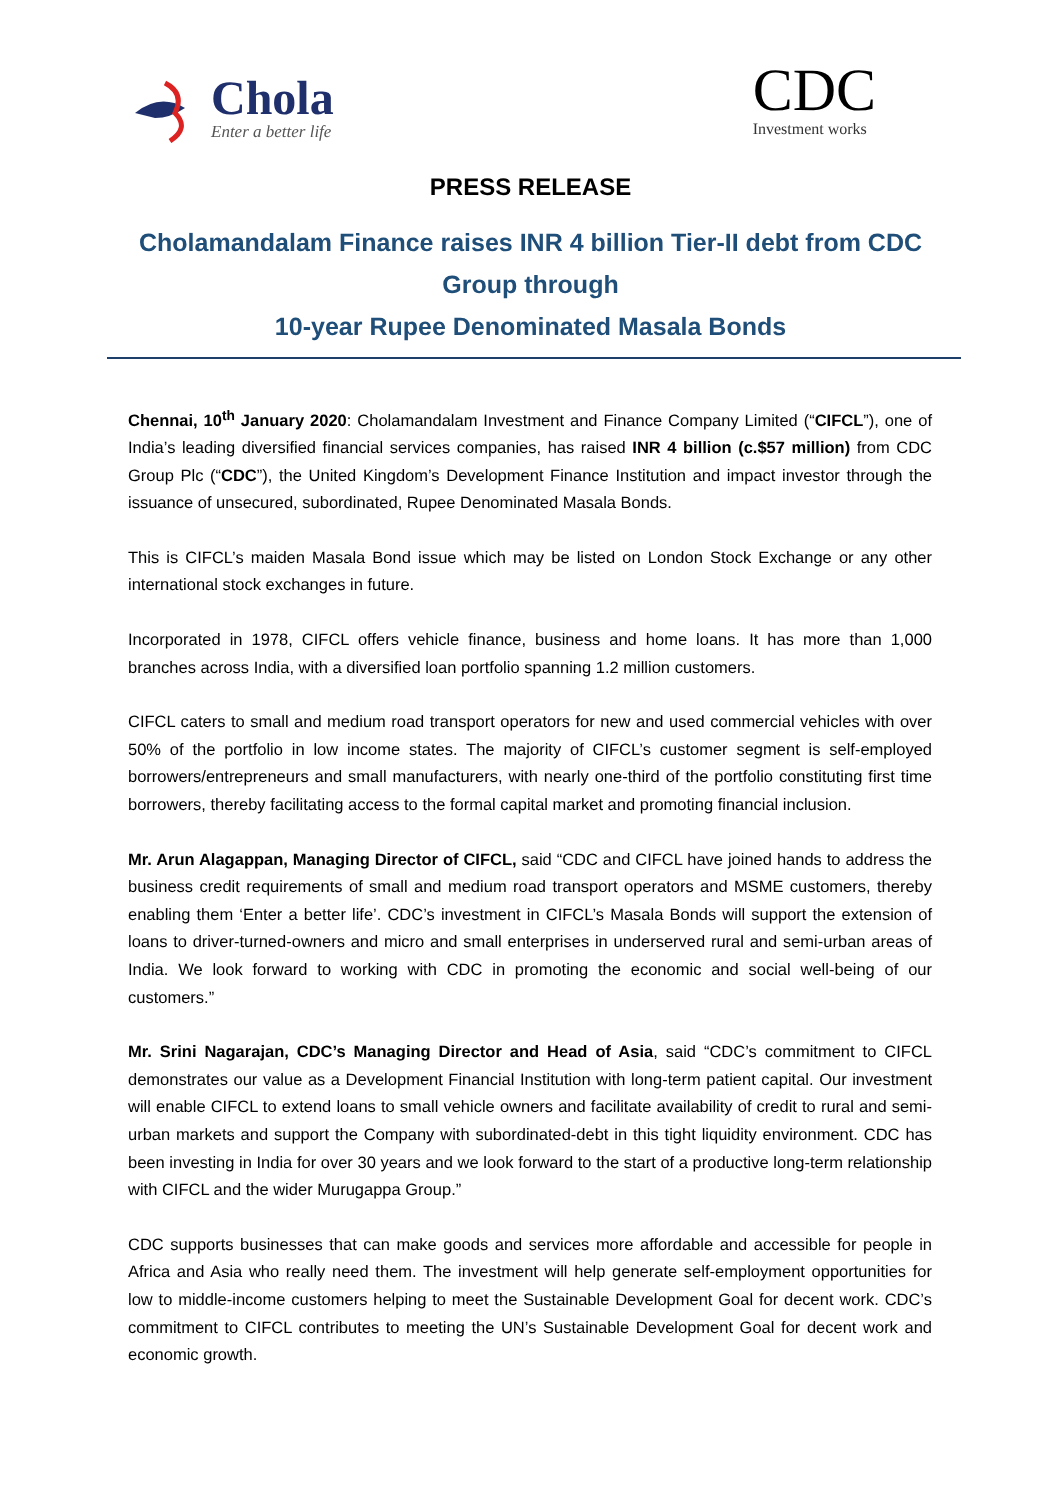Chola
Enter a better life
CDC
Investment works
PRESS RELEASE
Cholamandalam Finance raises INR 4 billion Tier-II debt from CDC
Group through
10-year Rupee Denominated Masala Bonds
Chennai, 10<sup>th</sup> January 2020: Cholamandalam Investment and Finance Company Limited (“CIFCL”), one of India’s leading diversified financial services companies, has raised INR 4 billion (c.$57 million) from CDC Group Plc (“CDC”), the United Kingdom’s Development Finance Institution and impact investor through the issuance of unsecured, subordinated, Rupee Denominated Masala Bonds.
This is CIFCL’s maiden Masala Bond issue which may be listed on London Stock Exchange or any other international stock exchanges in future.
Incorporated in 1978, CIFCL offers vehicle finance, business and home loans. It has more than 1,000 branches across India, with a diversified loan portfolio spanning 1.2 million customers.
CIFCL caters to small and medium road transport operators for new and used commercial vehicles with over 50% of the portfolio in low income states. The majority of CIFCL’s customer segment is self-employed borrowers/entrepreneurs and small manufacturers, with nearly one-third of the portfolio constituting first time borrowers, thereby facilitating access to the formal capital market and promoting financial inclusion.
Mr. Arun Alagappan, Managing Director of CIFCL, said “CDC and CIFCL have joined hands to address the business credit requirements of small and medium road transport operators and MSME customers, thereby enabling them ‘Enter a better life’. CDC’s investment in CIFCL’s Masala Bonds will support the extension of loans to driver-turned-owners and micro and small enterprises in underserved rural and semi-urban areas of India. We look forward to working with CDC in promoting the economic and social well-being of our customers.”
Mr. Srini Nagarajan, CDC’s Managing Director and Head of Asia, said “CDC’s commitment to CIFCL demonstrates our value as a Development Financial Institution with long-term patient capital. Our investment will enable CIFCL to extend loans to small vehicle owners and facilitate availability of credit to rural and semi-urban markets and support the Company with subordinated-debt in this tight liquidity environment. CDC has been investing in India for over 30 years and we look forward to the start of a productive long-term relationship with CIFCL and the wider Murugappa Group.”
CDC supports businesses that can make goods and services more affordable and accessible for people in Africa and Asia who really need them. The investment will help generate self-employment opportunities for low to middle-income customers helping to meet the Sustainable Development Goal for decent work. CDC’s commitment to CIFCL contributes to meeting the UN’s Sustainable Development Goal for decent work and economic growth.